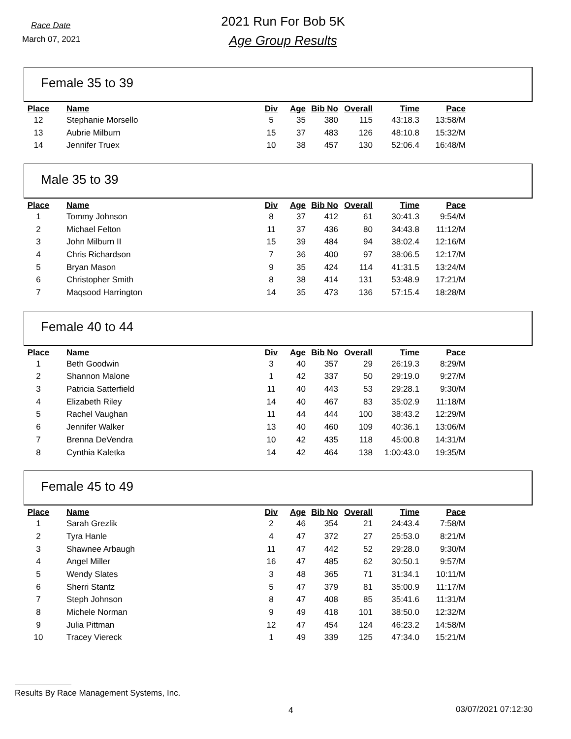Race Date
March 07, 2021
2021 Run For Bob 5K
Age Group Results
Female 35 to 39
| Place | Name | Div | Age | Bib No | Overall | Time | Pace |
| --- | --- | --- | --- | --- | --- | --- | --- |
| 12 | Stephanie Morsello | 5 | 35 | 380 | 115 | 43:18.3 | 13:58/M |
| 13 | Aubrie Milburn | 15 | 37 | 483 | 126 | 48:10.8 | 15:32/M |
| 14 | Jennifer Truex | 10 | 38 | 457 | 130 | 52:06.4 | 16:48/M |
Male 35 to 39
| Place | Name | Div | Age | Bib No | Overall | Time | Pace |
| --- | --- | --- | --- | --- | --- | --- | --- |
| 1 | Tommy Johnson | 8 | 37 | 412 | 61 | 30:41.3 | 9:54/M |
| 2 | Michael Felton | 11 | 37 | 436 | 80 | 34:43.8 | 11:12/M |
| 3 | John Milburn II | 15 | 39 | 484 | 94 | 38:02.4 | 12:16/M |
| 4 | Chris Richardson | 7 | 36 | 400 | 97 | 38:06.5 | 12:17/M |
| 5 | Bryan Mason | 9 | 35 | 424 | 114 | 41:31.5 | 13:24/M |
| 6 | Christopher Smith | 8 | 38 | 414 | 131 | 53:48.9 | 17:21/M |
| 7 | Maqsood Harrington | 14 | 35 | 473 | 136 | 57:15.4 | 18:28/M |
Female 40 to 44
| Place | Name | Div | Age | Bib No | Overall | Time | Pace |
| --- | --- | --- | --- | --- | --- | --- | --- |
| 1 | Beth Goodwin | 3 | 40 | 357 | 29 | 26:19.3 | 8:29/M |
| 2 | Shannon Malone | 1 | 42 | 337 | 50 | 29:19.0 | 9:27/M |
| 3 | Patricia Satterfield | 11 | 40 | 443 | 53 | 29:28.1 | 9:30/M |
| 4 | Elizabeth Riley | 14 | 40 | 467 | 83 | 35:02.9 | 11:18/M |
| 5 | Rachel Vaughan | 11 | 44 | 444 | 100 | 38:43.2 | 12:29/M |
| 6 | Jennifer Walker | 13 | 40 | 460 | 109 | 40:36.1 | 13:06/M |
| 7 | Brenna DeVendra | 10 | 42 | 435 | 118 | 45:00.8 | 14:31/M |
| 8 | Cynthia Kaletka | 14 | 42 | 464 | 138 | 1:00:43.0 | 19:35/M |
Female 45 to 49
| Place | Name | Div | Age | Bib No | Overall | Time | Pace |
| --- | --- | --- | --- | --- | --- | --- | --- |
| 1 | Sarah Grezlik | 2 | 46 | 354 | 21 | 24:43.4 | 7:58/M |
| 2 | Tyra Hanle | 4 | 47 | 372 | 27 | 25:53.0 | 8:21/M |
| 3 | Shawnee Arbaugh | 11 | 47 | 442 | 52 | 29:28.0 | 9:30/M |
| 4 | Angel Miller | 16 | 47 | 485 | 62 | 30:50.1 | 9:57/M |
| 5 | Wendy Slates | 3 | 48 | 365 | 71 | 31:34.1 | 10:11/M |
| 6 | Sherri Stantz | 5 | 47 | 379 | 81 | 35:00.9 | 11:17/M |
| 7 | Steph Johnson | 8 | 47 | 408 | 85 | 35:41.6 | 11:31/M |
| 8 | Michele Norman | 9 | 49 | 418 | 101 | 38:50.0 | 12:32/M |
| 9 | Julia Pittman | 12 | 47 | 454 | 124 | 46:23.2 | 14:58/M |
| 10 | Tracey Viereck | 1 | 49 | 339 | 125 | 47:34.0 | 15:21/M |
Results By Race Management Systems, Inc.
4 03/07/2021 07:12:30